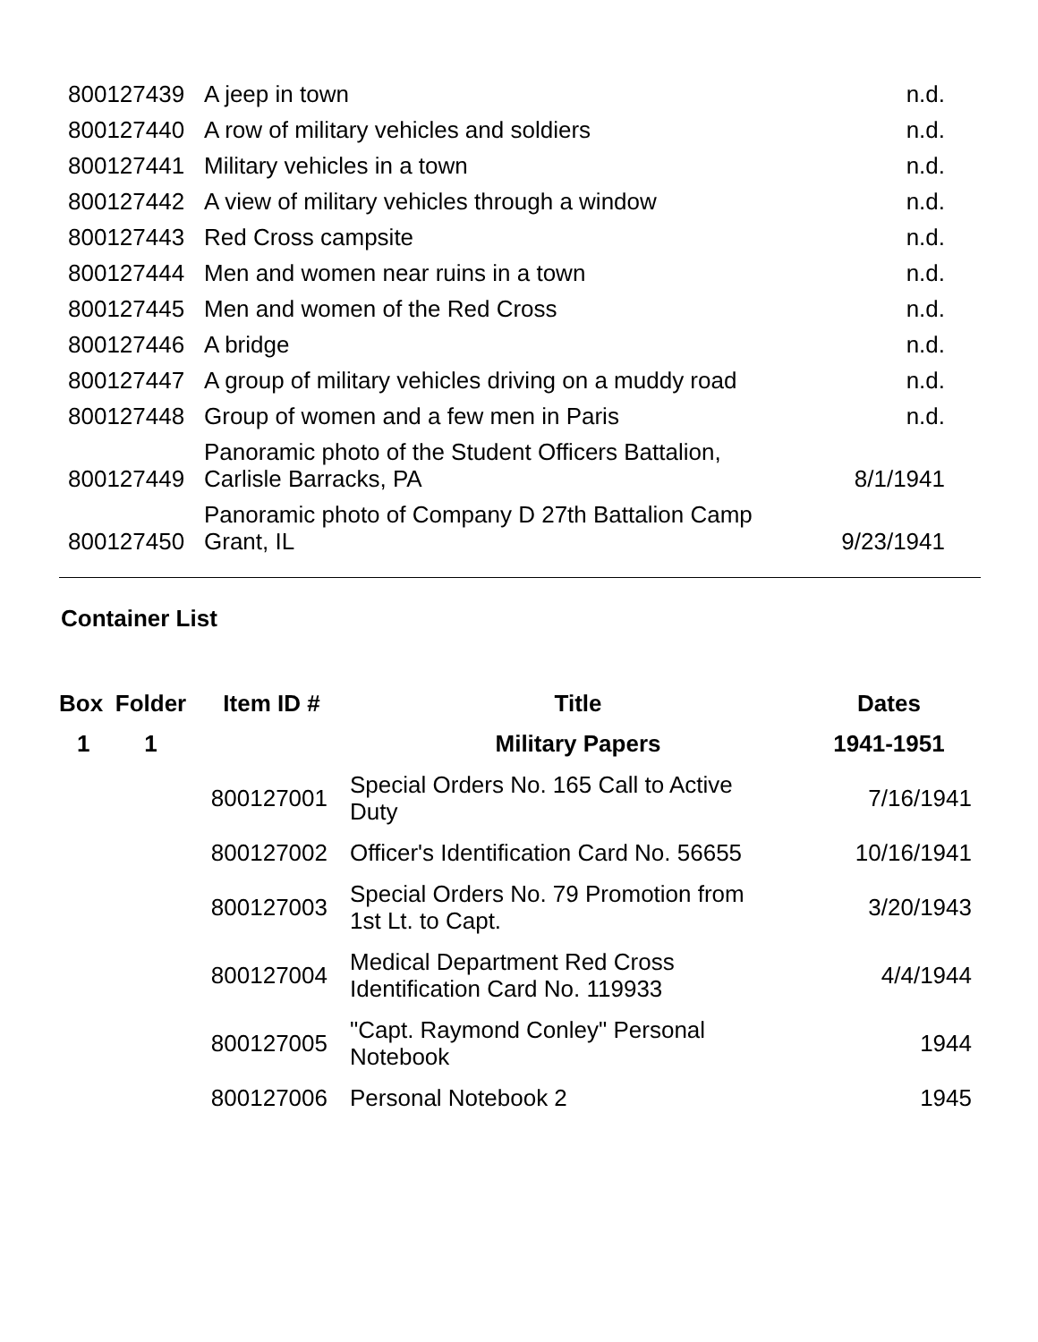| 800127439 | A jeep in town | n.d. |
| 800127440 | A row of military vehicles and soldiers | n.d. |
| 800127441 | Military vehicles in a town | n.d. |
| 800127442 | A view of military vehicles through a window | n.d. |
| 800127443 | Red Cross campsite | n.d. |
| 800127444 | Men and women near ruins in a town | n.d. |
| 800127445 | Men and women of the Red Cross | n.d. |
| 800127446 | A bridge | n.d. |
| 800127447 | A group of military vehicles driving on a muddy road | n.d. |
| 800127448 | Group of women and a few men in Paris | n.d. |
| 800127449 | Panoramic photo of the Student Officers Battalion, Carlisle Barracks, PA | 8/1/1941 |
| 800127450 | Panoramic photo of Company D 27th Battalion Camp Grant, IL | 9/23/1941 |
Container List
| Box | Folder | Item ID # | Title | Dates |
| --- | --- | --- | --- | --- |
| 1 | 1 | | Military Papers | 1941-1951 |
| | | 800127001 | Special Orders No. 165 Call to Active Duty | 7/16/1941 |
| | | 800127002 | Officer's Identification Card No. 56655 | 10/16/1941 |
| | | 800127003 | Special Orders No. 79 Promotion from 1st Lt. to Capt. | 3/20/1943 |
| | | 800127004 | Medical Department Red Cross Identification Card No. 119933 | 4/4/1944 |
| | | 800127005 | "Capt. Raymond Conley" Personal Notebook | 1944 |
| | | 800127006 | Personal Notebook 2 | 1945 |